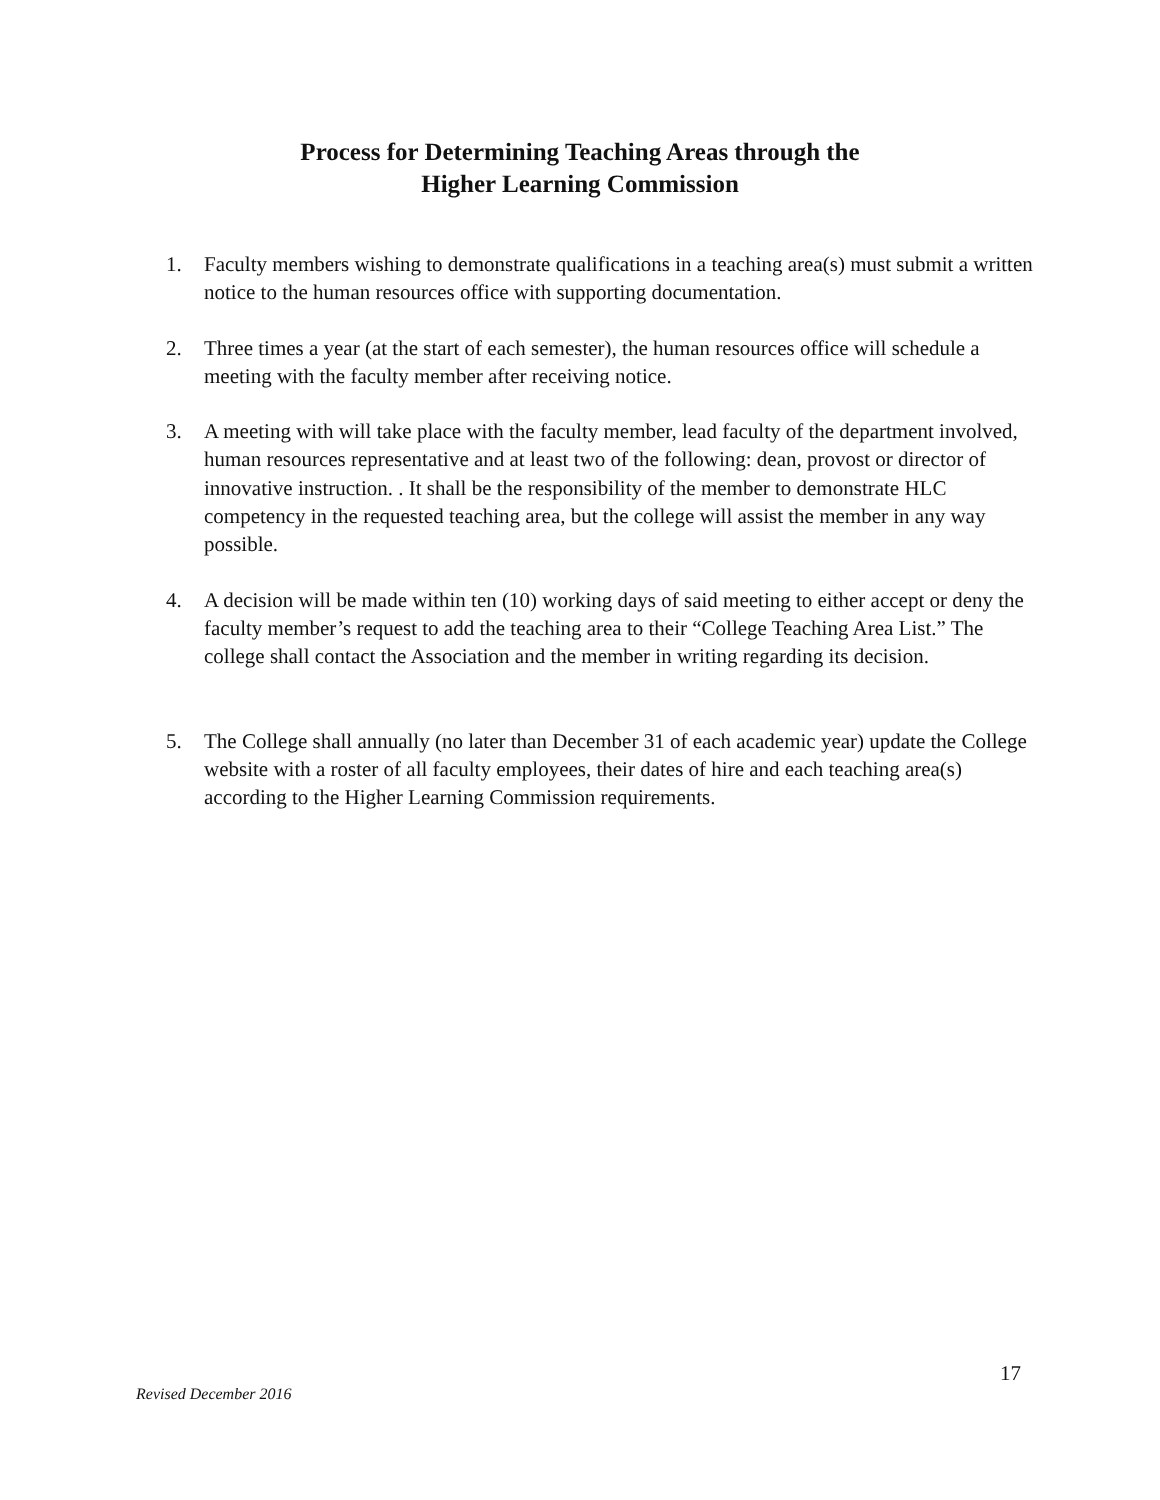Process for Determining Teaching Areas through the
Higher Learning Commission
1. Faculty members wishing to demonstrate qualifications in a teaching area(s) must submit a written notice to the human resources office with supporting documentation.
2. Three times a year (at the start of each semester), the human resources office will schedule a meeting with the faculty member after receiving notice.
3. A meeting with will take place with the faculty member, lead faculty of the department involved, human resources representative and at least two of the following: dean, provost or director of innovative instruction. . It shall be the responsibility of the member to demonstrate HLC competency in the requested teaching area, but the college will assist the member in any way possible.
4. A decision will be made within ten (10) working days of said meeting to either accept or deny the faculty member’s request to add the teaching area to their “College Teaching Area List.” The college shall contact the Association and the member in writing regarding its decision.
5. The College shall annually (no later than December 31 of each academic year) update the College website with a roster of all faculty employees, their dates of hire and each teaching area(s) according to the Higher Learning Commission requirements.
17
Revised December 2016